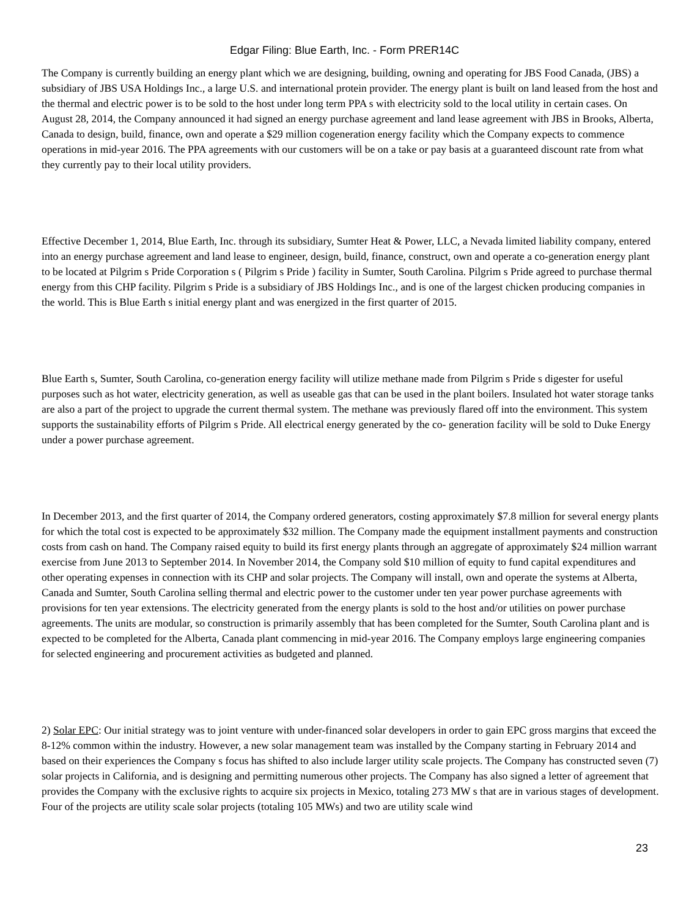Edgar Filing: Blue Earth, Inc. - Form PRER14C
The Company is currently building an energy plant which we are designing, building, owning and operating for JBS Food Canada, (JBS) a subsidiary of JBS USA Holdings Inc., a large U.S. and international protein provider. The energy plant is built on land leased from the host and the thermal and electric power is to be sold to the host under long term PPA s with electricity sold to the local utility in certain cases. On August 28, 2014, the Company announced it had signed an energy purchase agreement and land lease agreement with JBS in Brooks, Alberta, Canada to design, build, finance, own and operate a $29 million cogeneration energy facility which the Company expects to commence operations in mid-year 2016. The PPA agreements with our customers will be on a take or pay basis at a guaranteed discount rate from what they currently pay to their local utility providers.
Effective December 1, 2014, Blue Earth, Inc. through its subsidiary, Sumter Heat & Power, LLC, a Nevada limited liability company, entered into an energy purchase agreement and land lease to engineer, design, build, finance, construct, own and operate a co-generation energy plant to be located at Pilgrim s Pride Corporation s ( Pilgrim s Pride ) facility in Sumter, South Carolina. Pilgrim s Pride agreed to purchase thermal energy from this CHP facility. Pilgrim s Pride is a subsidiary of JBS Holdings Inc., and is one of the largest chicken producing companies in the world. This is Blue Earth s initial energy plant and was energized in the first quarter of 2015.
Blue Earth s, Sumter, South Carolina, co-generation energy facility will utilize methane made from Pilgrim s Pride s digester for useful purposes such as hot water, electricity generation, as well as useable gas that can be used in the plant boilers. Insulated hot water storage tanks are also a part of the project to upgrade the current thermal system. The methane was previously flared off into the environment. This system supports the sustainability efforts of Pilgrim s Pride. All electrical energy generated by the co- generation facility will be sold to Duke Energy under a power purchase agreement.
In December 2013, and the first quarter of 2014, the Company ordered generators, costing approximately $7.8 million for several energy plants for which the total cost is expected to be approximately $32 million. The Company made the equipment installment payments and construction costs from cash on hand. The Company raised equity to build its first energy plants through an aggregate of approximately $24 million warrant exercise from June 2013 to September 2014. In November 2014, the Company sold $10 million of equity to fund capital expenditures and other operating expenses in connection with its CHP and solar projects. The Company will install, own and operate the systems at Alberta, Canada and Sumter, South Carolina selling thermal and electric power to the customer under ten year power purchase agreements with provisions for ten year extensions. The electricity generated from the energy plants is sold to the host and/or utilities on power purchase agreements. The units are modular, so construction is primarily assembly that has been completed for the Sumter, South Carolina plant and is expected to be completed for the Alberta, Canada plant commencing in mid-year 2016. The Company employs large engineering companies for selected engineering and procurement activities as budgeted and planned.
2) Solar EPC: Our initial strategy was to joint venture with under-financed solar developers in order to gain EPC gross margins that exceed the 8-12% common within the industry. However, a new solar management team was installed by the Company starting in February 2014 and based on their experiences the Company s focus has shifted to also include larger utility scale projects. The Company has constructed seven (7) solar projects in California, and is designing and permitting numerous other projects. The Company has also signed a letter of agreement that provides the Company with the exclusive rights to acquire six projects in Mexico, totaling 273 MW s that are in various stages of development. Four of the projects are utility scale solar projects (totaling 105 MWs) and two are utility scale wind
23